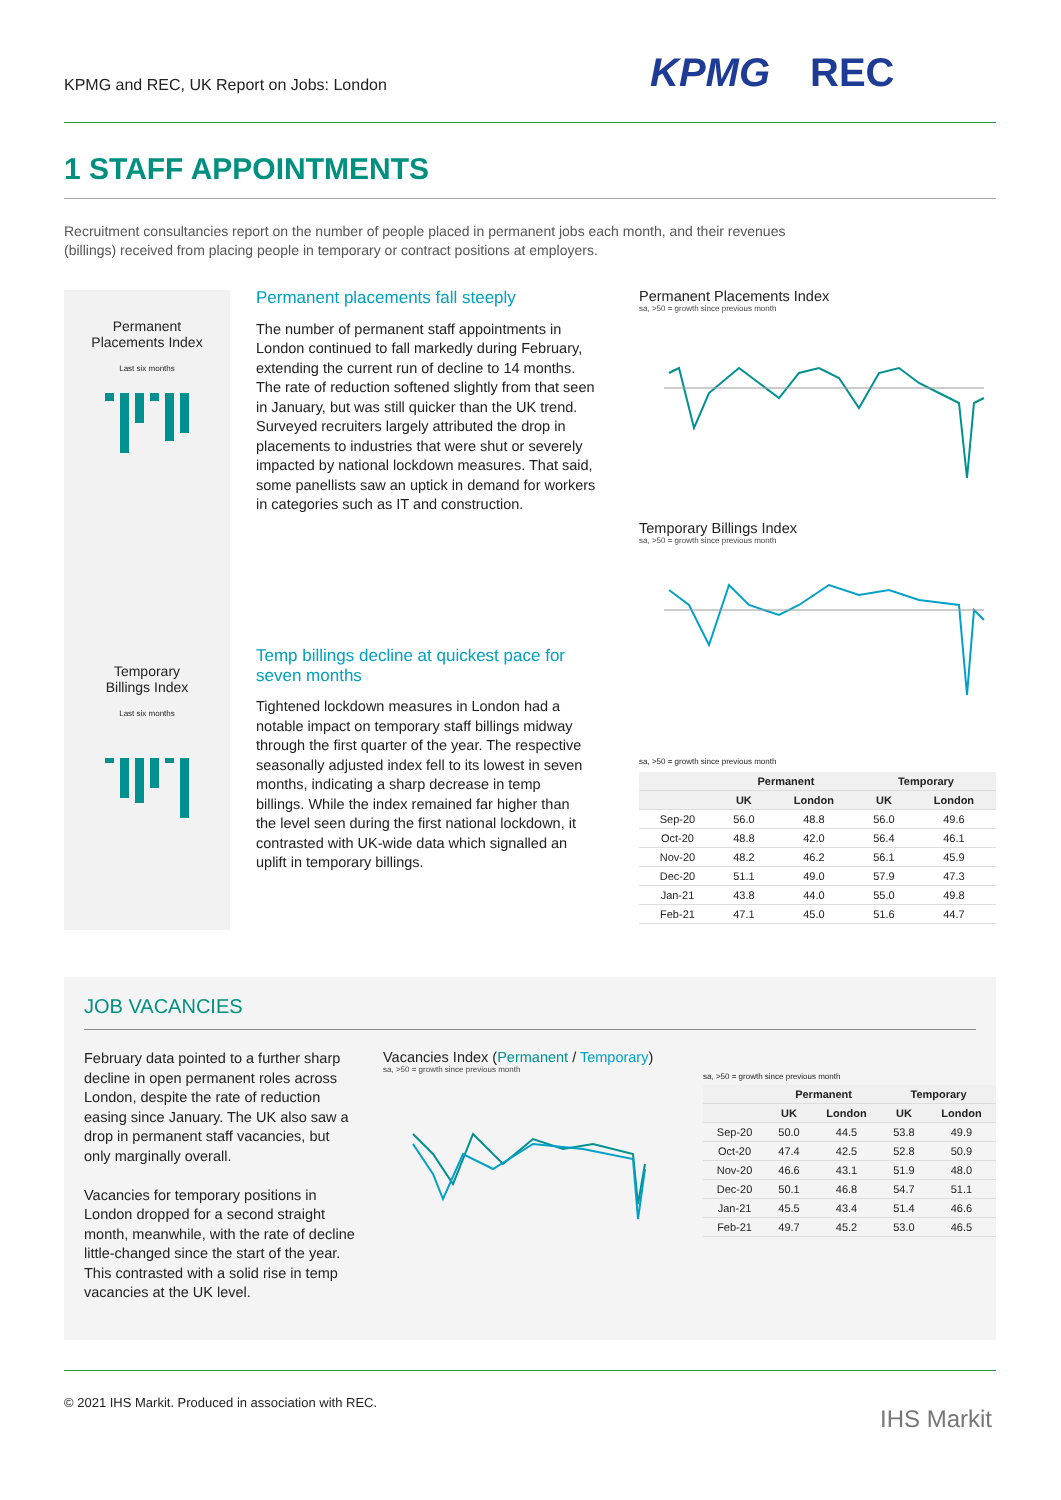KPMG and REC, UK Report on Jobs: London
KPMG REC
1 STAFF APPOINTMENTS
Recruitment consultancies report on the number of people placed in permanent jobs each month, and their revenues (billings) received from placing people in temporary or contract positions at employers.
Permanent
Placements Index
Last six months
Temporary
Billings Index
Last six months
Permanent placements fall steeply
The number of permanent staff appointments in London continued to fall markedly during February, extending the current run of decline to 14 months. The rate of reduction softened slightly from that seen in January, but was still quicker than the UK trend. Surveyed recruiters largely attributed the drop in placements to industries that were shut or severely impacted by national lockdown measures. That said, some panellists saw an uptick in demand for workers in categories such as IT and construction.
Temp billings decline at quickest pace for seven months
Tightened lockdown measures in London had a notable impact on temporary staff billings midway through the first quarter of the year. The respective seasonally adjusted index fell to its lowest in seven months, indicating a sharp decrease in temp billings. While the index remained far higher than the level seen during the first national lockdown, it contrasted with UK-wide data which signalled an uplift in temporary billings.
Permanent Placements Index
sa, >50 = growth since previous month
Temporary Billings Index
sa, >50 = growth since previous month
sa, >50 = growth since previous month
| | Permanent | | Temporary | |
| --- | --- | --- | --- | --- |
| | UK | London | UK | London |
| Sep-20 | 56.0 | 48.8 | 56.0 | 49.6 |
| Oct-20 | 48.8 | 42.0 | 56.4 | 46.1 |
| Nov-20 | 48.2 | 46.2 | 56.1 | 45.9 |
| Dec-20 | 51.1 | 49.0 | 57.9 | 47.3 |
| Jan-21 | 43.8 | 44.0 | 55.0 | 49.8 |
| Feb-21 | 47.1 | 45.0 | 51.6 | 44.7 |
JOB VACANCIES
February data pointed to a further sharp decline in open permanent roles across London, despite the rate of reduction easing since January. The UK also saw a drop in permanent staff vacancies, but only marginally overall.
Vacancies for temporary positions in London dropped for a second straight month, meanwhile, with the rate of decline little-changed since the start of the year. This contrasted with a solid rise in temp vacancies at the UK level.
Vacancies Index (Permanent / Temporary)
sa, >50 = growth since previous month
sa, >50 = growth since previous month
| | Permanent | | Temporary | |
| --- | --- | --- | --- | --- |
| | UK | London | UK | London |
| Sep-20 | 50.0 | 44.5 | 53.8 | 49.9 |
| Oct-20 | 47.4 | 42.5 | 52.8 | 50.9 |
| Nov-20 | 46.6 | 43.1 | 51.9 | 48.0 |
| Dec-20 | 50.1 | 46.8 | 54.7 | 51.1 |
| Jan-21 | 45.5 | 43.4 | 51.4 | 46.6 |
| Feb-21 | 49.7 | 45.2 | 53.0 | 46.5 |
© 2021 IHS Markit. Produced in association with REC.
IHS Markit